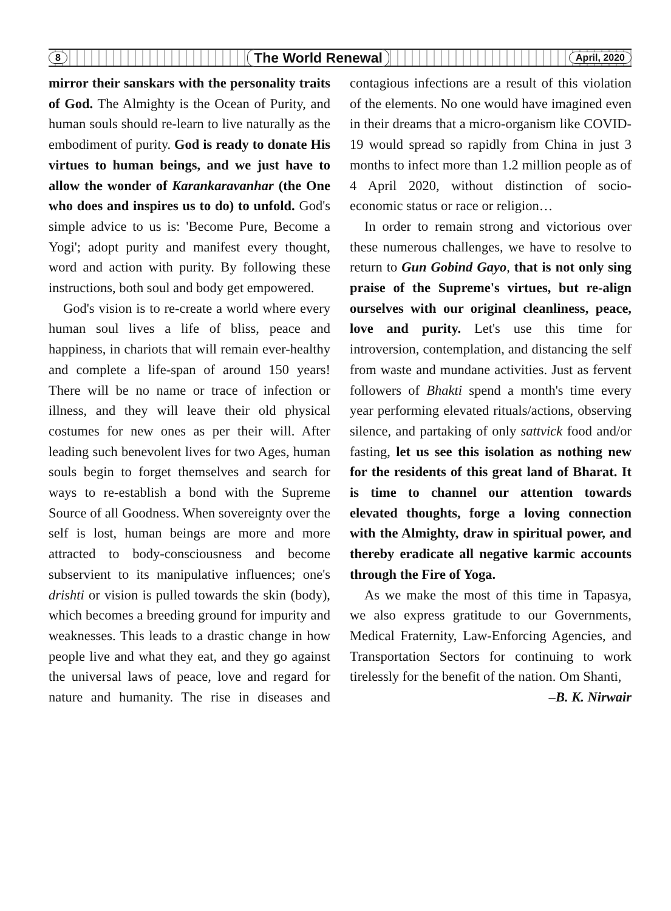8 The World Renewal April, 2020
mirror their sanskars with the personality traits of God. The Almighty is the Ocean of Purity, and human souls should re-learn to live naturally as the embodiment of purity. God is ready to donate His virtues to human beings, and we just have to allow the wonder of Karankaravanhar (the One who does and inspires us to do) to unfold. God's simple advice to us is: 'Become Pure, Become a Yogi'; adopt purity and manifest every thought, word and action with purity. By following these instructions, both soul and body get empowered.
God's vision is to re-create a world where every human soul lives a life of bliss, peace and happiness, in chariots that will remain ever-healthy and complete a life-span of around 150 years! There will be no name or trace of infection or illness, and they will leave their old physical costumes for new ones as per their will. After leading such benevolent lives for two Ages, human souls begin to forget themselves and search for ways to re-establish a bond with the Supreme Source of all Goodness. When sovereignty over the self is lost, human beings are more and more attracted to body-consciousness and become subservient to its manipulative influences; one's drishti or vision is pulled towards the skin (body), which becomes a breeding ground for impurity and weaknesses. This leads to a drastic change in how people live and what they eat, and they go against the universal laws of peace, love and regard for nature and humanity. The rise in diseases and contagious infections are a result of this violation of the elements. No one would have imagined even in their dreams that a micro-organism like COVID-19 would spread so rapidly from China in just 3 months to infect more than 1.2 million people as of 4 April 2020, without distinction of socio-economic status or race or religion…
In order to remain strong and victorious over these numerous challenges, we have to resolve to return to Gun Gobind Gayo, that is not only sing praise of the Supreme's virtues, but re-align ourselves with our original cleanliness, peace, love and purity. Let's use this time for introversion, contemplation, and distancing the self from waste and mundane activities. Just as fervent followers of Bhakti spend a month's time every year performing elevated rituals/actions, observing silence, and partaking of only sattvick food and/or fasting, let us see this isolation as nothing new for the residents of this great land of Bharat. It is time to channel our attention towards elevated thoughts, forge a loving connection with the Almighty, draw in spiritual power, and thereby eradicate all negative karmic accounts through the Fire of Yoga.
As we make the most of this time in Tapasya, we also express gratitude to our Governments, Medical Fraternity, Law-Enforcing Agencies, and Transportation Sectors for continuing to work tirelessly for the benefit of the nation. Om Shanti,
–B. K. Nirwair